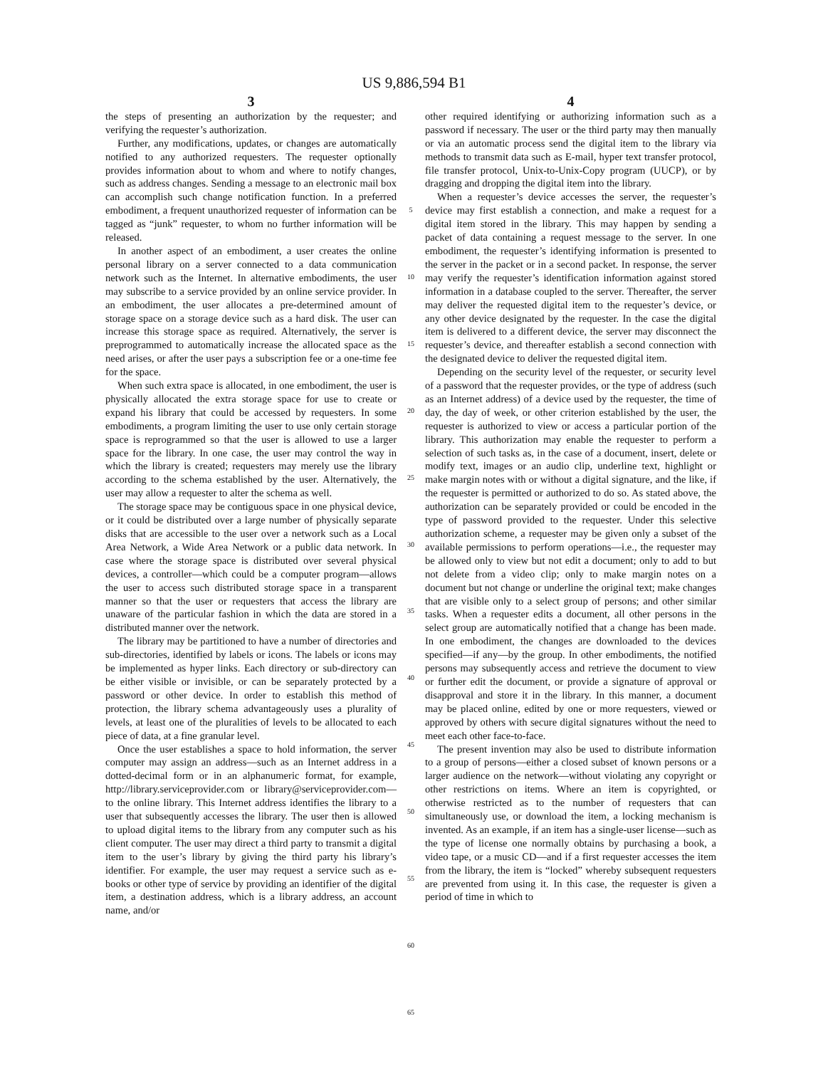US 9,886,594 B1
3
the steps of presenting an authorization by the requester; and verifying the requester’s authorization.
Further, any modifications, updates, or changes are automatically notified to any authorized requesters. The requester optionally provides information about to whom and where to notify changes, such as address changes. Sending a message to an electronic mail box can accomplish such change notification function. In a preferred embodiment, a frequent unauthorized requester of information can be tagged as “junk” requester, to whom no further information will be released.
In another aspect of an embodiment, a user creates the online personal library on a server connected to a data communication network such as the Internet. In alternative embodiments, the user may subscribe to a service provided by an online service provider. In an embodiment, the user allocates a pre-determined amount of storage space on a storage device such as a hard disk. The user can increase this storage space as required. Alternatively, the server is preprogrammed to automatically increase the allocated space as the need arises, or after the user pays a subscription fee or a one-time fee for the space.
When such extra space is allocated, in one embodiment, the user is physically allocated the extra storage space for use to create or expand his library that could be accessed by requesters. In some embodiments, a program limiting the user to use only certain storage space is reprogrammed so that the user is allowed to use a larger space for the library. In one case, the user may control the way in which the library is created; requesters may merely use the library according to the schema established by the user. Alternatively, the user may allow a requester to alter the schema as well.
The storage space may be contiguous space in one physical device, or it could be distributed over a large number of physically separate disks that are accessible to the user over a network such as a Local Area Network, a Wide Area Network or a public data network. In case where the storage space is distributed over several physical devices, a controller—which could be a computer program—allows the user to access such distributed storage space in a transparent manner so that the user or requesters that access the library are unaware of the particular fashion in which the data are stored in a distributed manner over the network.
The library may be partitioned to have a number of directories and sub-directories, identified by labels or icons. The labels or icons may be implemented as hyper links. Each directory or sub-directory can be either visible or invisible, or can be separately protected by a password or other device. In order to establish this method of protection, the library schema advantageously uses a plurality of levels, at least one of the pluralities of levels to be allocated to each piece of data, at a fine granular level.
Once the user establishes a space to hold information, the server computer may assign an address—such as an Internet address in a dotted-decimal form or in an alphanumeric format, for example, http://library.serviceprovider.com or library@serviceprovider.com—to the online library. This Internet address identifies the library to a user that subsequently accesses the library. The user then is allowed to upload digital items to the library from any computer such as his client computer. The user may direct a third party to transmit a digital item to the user’s library by giving the third party his library’s identifier. For example, the user may request a service such as e-books or other type of service by providing an identifier of the digital item, a destination address, which is a library address, an account name, and/or
5
10
15
20
25
30
35
40
45
50
55
60
65
4
other required identifying or authorizing information such as a password if necessary. The user or the third party may then manually or via an automatic process send the digital item to the library via methods to transmit data such as E-mail, hyper text transfer protocol, file transfer protocol, Unix-to-Unix-Copy program (UUCP), or by dragging and dropping the digital item into the library.
When a requester’s device accesses the server, the requester’s device may first establish a connection, and make a request for a digital item stored in the library. This may happen by sending a packet of data containing a request message to the server. In one embodiment, the requester’s identifying information is presented to the server in the packet or in a second packet. In response, the server may verify the requester’s identification information against stored information in a database coupled to the server. Thereafter, the server may deliver the requested digital item to the requester’s device, or any other device designated by the requester. In the case the digital item is delivered to a different device, the server may disconnect the requester’s device, and thereafter establish a second connection with the designated device to deliver the requested digital item.
Depending on the security level of the requester, or security level of a password that the requester provides, or the type of address (such as an Internet address) of a device used by the requester, the time of day, the day of week, or other criterion established by the user, the requester is authorized to view or access a particular portion of the library. This authorization may enable the requester to perform a selection of such tasks as, in the case of a document, insert, delete or modify text, images or an audio clip, underline text, highlight or make margin notes with or without a digital signature, and the like, if the requester is permitted or authorized to do so. As stated above, the authorization can be separately provided or could be encoded in the type of password provided to the requester. Under this selective authorization scheme, a requester may be given only a subset of the available permissions to perform operations—i.e., the requester may be allowed only to view but not edit a document; only to add to but not delete from a video clip; only to make margin notes on a document but not change or underline the original text; make changes that are visible only to a select group of persons; and other similar tasks. When a requester edits a document, all other persons in the select group are automatically notified that a change has been made. In one embodiment, the changes are downloaded to the devices specified—if any—by the group. In other embodiments, the notified persons may subsequently access and retrieve the document to view or further edit the document, or provide a signature of approval or disapproval and store it in the library. In this manner, a document may be placed online, edited by one or more requesters, viewed or approved by others with secure digital signatures without the need to meet each other face-to-face.
The present invention may also be used to distribute information to a group of persons—either a closed subset of known persons or a larger audience on the network—without violating any copyright or other restrictions on items. Where an item is copyrighted, or otherwise restricted as to the number of requesters that can simultaneously use, or download the item, a locking mechanism is invented. As an example, if an item has a single-user license—such as the type of license one normally obtains by purchasing a book, a video tape, or a music CD—and if a first requester accesses the item from the library, the item is “locked” whereby subsequent requesters are prevented from using it. In this case, the requester is given a period of time in which to